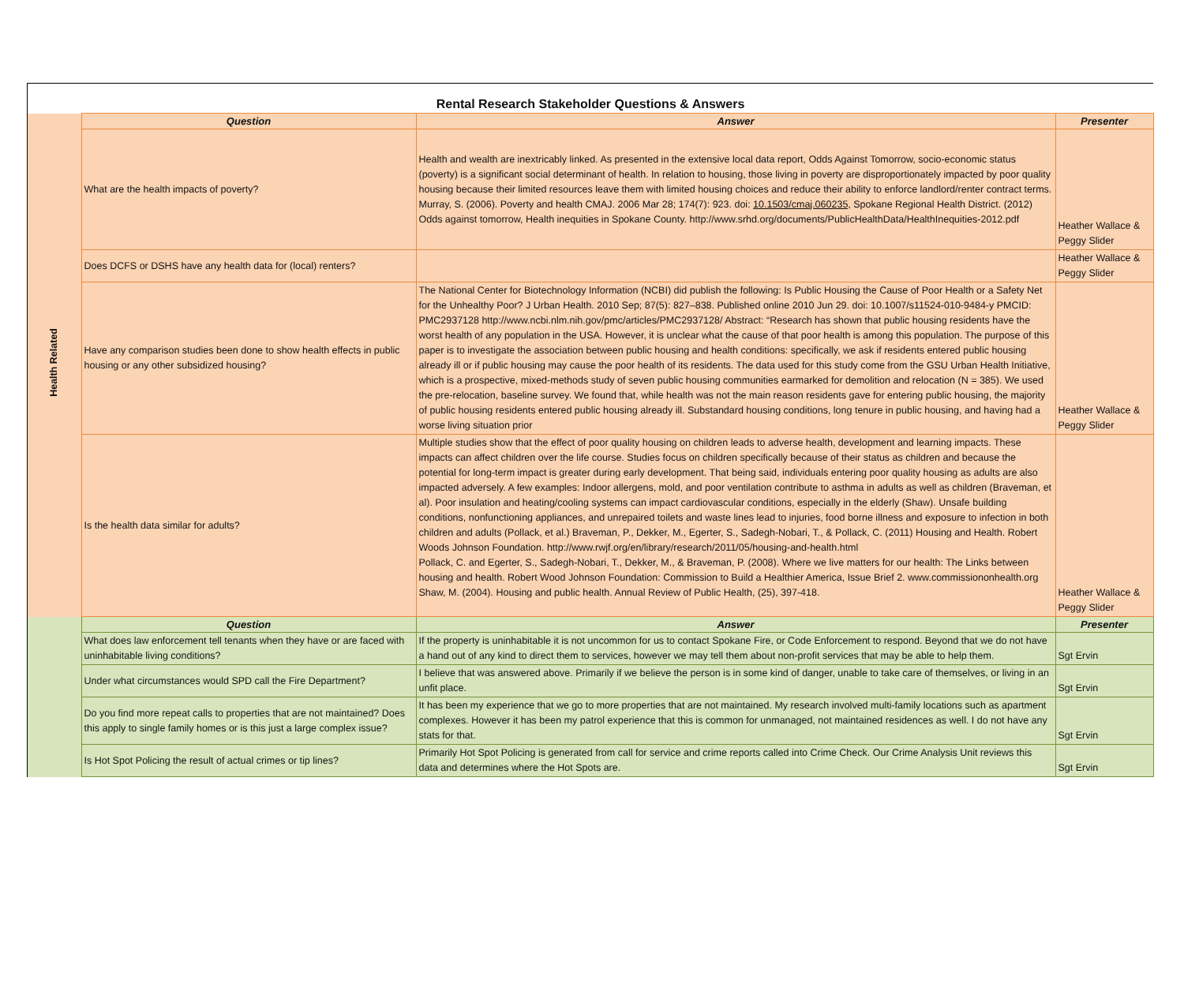Rental Research Stakeholder Questions & Answers
| Health Related | Question | Answer | Presenter |
| | What are the health impacts of poverty? | Health and wealth are inextricably linked. As presented in the extensive local data report, Odds Against Tomorrow, socio-economic status (poverty) is a significant social determinant of health. In relation to housing, those living in poverty are disproportionately impacted by poor quality housing because their limited resources leave them with limited housing choices and reduce their ability to enforce landlord/renter contract terms. Murray, S. (2006). Poverty and health CMAJ. 2006 Mar 28; 174(7): 923. doi: 10.1503/cmaj.060235, Spokane Regional Health District. (2012) Odds against tomorrow, Health inequities in Spokane County. http://www.srhd.org/documents/PublicHealthData/HealthInequities-2012.pdf | Heather Wallace & Peggy Slider |
| | Does DCFS or DSHS have any health data for (local) renters? | | Heather Wallace & Peggy Slider |
| | Have any comparison studies been done to show health effects in public housing or any other subsidized housing? | The National Center for Biotechnology Information (NCBI) did publish the following: Is Public Housing the Cause of Poor Health or a Safety Net for the Unhealthy Poor? J Urban Health. 2010 Sep; 87(5): 827–838. Published online 2010 Jun 29. doi: 10.1007/s11524-010-9484-y PMCID: PMC2937128 http://www.ncbi.nlm.nih.gov/pmc/articles/PMC2937128/ Abstract: “Research has shown that public housing residents have the worst health of any population in the USA. However, it is unclear what the cause of that poor health is among this population. The purpose of this paper is to investigate the association between public housing and health conditions: specifically, we ask if residents entered public housing already ill or if public housing may cause the poor health of its residents. The data used for this study come from the GSU Urban Health Initiative, which is a prospective, mixed-methods study of seven public housing communities earmarked for demolition and relocation (N = 385). We used the pre-relocation, baseline survey. We found that, while health was not the main reason residents gave for entering public housing, the majority of public housing residents entered public housing already ill. Substandard housing conditions, long tenure in public housing, and having had a worse living situation prior | Heather Wallace & Peggy Slider |
| | Is the health data similar for adults? | Multiple studies show that the effect of poor quality housing on children leads to adverse health, development and learning impacts. These impacts can affect children over the life course. Studies focus on children specifically because of their status as children and because the potential for long-term impact is greater during early development. That being said, individuals entering poor quality housing as adults are also impacted adversely. A few examples: Indoor allergens, mold, and poor ventilation contribute to asthma in adults as well as children (Braveman, et al). Poor insulation and heating/cooling systems can impact cardiovascular conditions, especially in the elderly (Shaw). Unsafe building conditions, nonfunctioning appliances, and unrepaired toilets and waste lines lead to injuries, food borne illness and exposure to infection in both children and adults (Pollack, et al.) Braveman, P., Dekker, M., Egerter, S., Sadegh-Nobari, T., & Pollack, C. (2011) Housing and Health. Robert Woods Johnson Foundation. http://www.rwjf.org/en/library/research/2011/05/housing-and-health.html Pollack, C. and Egerter, S., Sadegh-Nobari, T., Dekker, M., & Braveman, P. (2008). Where we live matters for our health: The Links between housing and health. Robert Wood Johnson Foundation: Commission to Build a Healthier America, Issue Brief 2. www.commissiononhealth.org Shaw, M. (2004). Housing and public health. Annual Review of Public Health, (25), 397-418. | Heather Wallace & Peggy Slider |
| | Question | Answer | Presenter |
| | What does law enforcement tell tenants when they have or are faced with uninhabitable living conditions? | If the property is uninhabitable it is not uncommon for us to contact Spokane Fire, or Code Enforcement to respond. Beyond that we do not have a hand out of any kind to direct them to services, however we may tell them about non-profit services that may be able to help them. | Sgt Ervin |
| | Under what circumstances would SPD call the Fire Department? | I believe that was answered above. Primarily if we believe the person is in some kind of danger, unable to take care of themselves, or living in an unfit place. | Sgt Ervin |
| | Do you find more repeat calls to properties that are not maintained? Does this apply to single family homes or is this just a large complex issue? | It has been my experience that we go to more properties that are not maintained. My research involved multi-family locations such as apartment complexes. However it has been my patrol experience that this is common for unmanaged, not maintained residences as well. I do not have any stats for that. | Sgt Ervin |
| | Is Hot Spot Policing the result of actual crimes or tip lines? | Primarily Hot Spot Policing is generated from call for service and crime reports called into Crime Check. Our Crime Analysis Unit reviews this data and determines where the Hot Spots are. | Sgt Ervin |